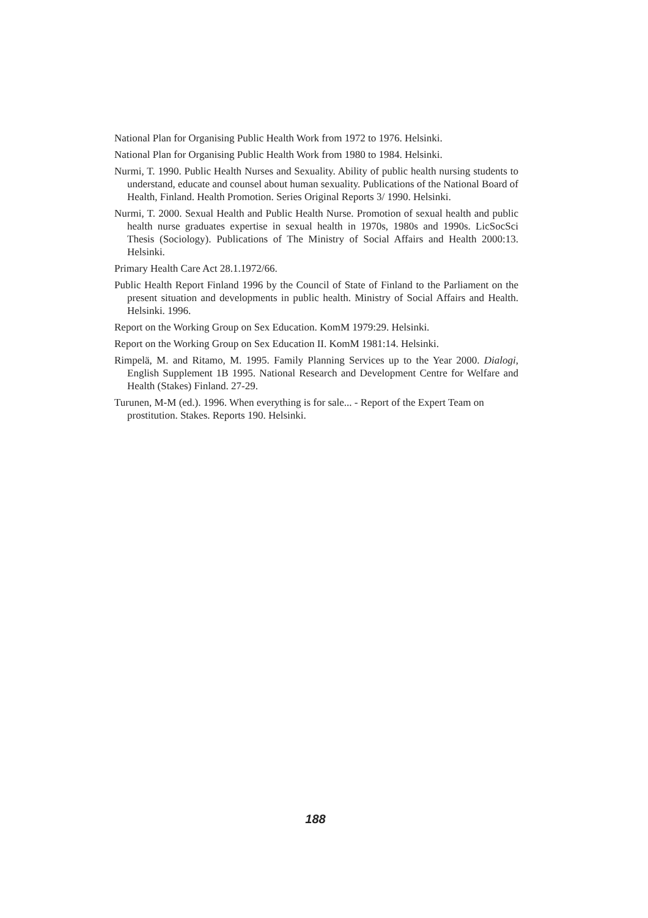National Plan for Organising Public Health Work from 1972 to 1976. Helsinki.
National Plan for Organising Public Health Work from 1980 to 1984. Helsinki.
Nurmi, T. 1990. Public Health Nurses and Sexuality. Ability of public health nursing students to understand, educate and counsel about human sexuality. Publications of the National Board of Health, Finland. Health Promotion. Series Original Reports 3/ 1990. Helsinki.
Nurmi, T. 2000. Sexual Health and Public Health Nurse. Promotion of sexual health and public health nurse graduates expertise in sexual health in 1970s, 1980s and 1990s. LicSocSci Thesis (Sociology). Publications of The Ministry of Social Affairs and Health 2000:13. Helsinki.
Primary Health Care Act 28.1.1972/66.
Public Health Report Finland 1996 by the Council of State of Finland to the Parliament on the present situation and developments in public health. Ministry of Social Affairs and Health. Helsinki. 1996.
Report on the Working Group on Sex Education. KomM 1979:29. Helsinki.
Report on the Working Group on Sex Education II. KomM 1981:14. Helsinki.
Rimpelä, M. and Ritamo, M. 1995. Family Planning Services up to the Year 2000. Dialogi, English Supplement 1B 1995. National Research and Development Centre for Welfare and Health (Stakes) Finland. 27-29.
Turunen, M-M (ed.). 1996. When everything is for sale... - Report of the Expert Team on prostitution. Stakes. Reports 190. Helsinki.
188